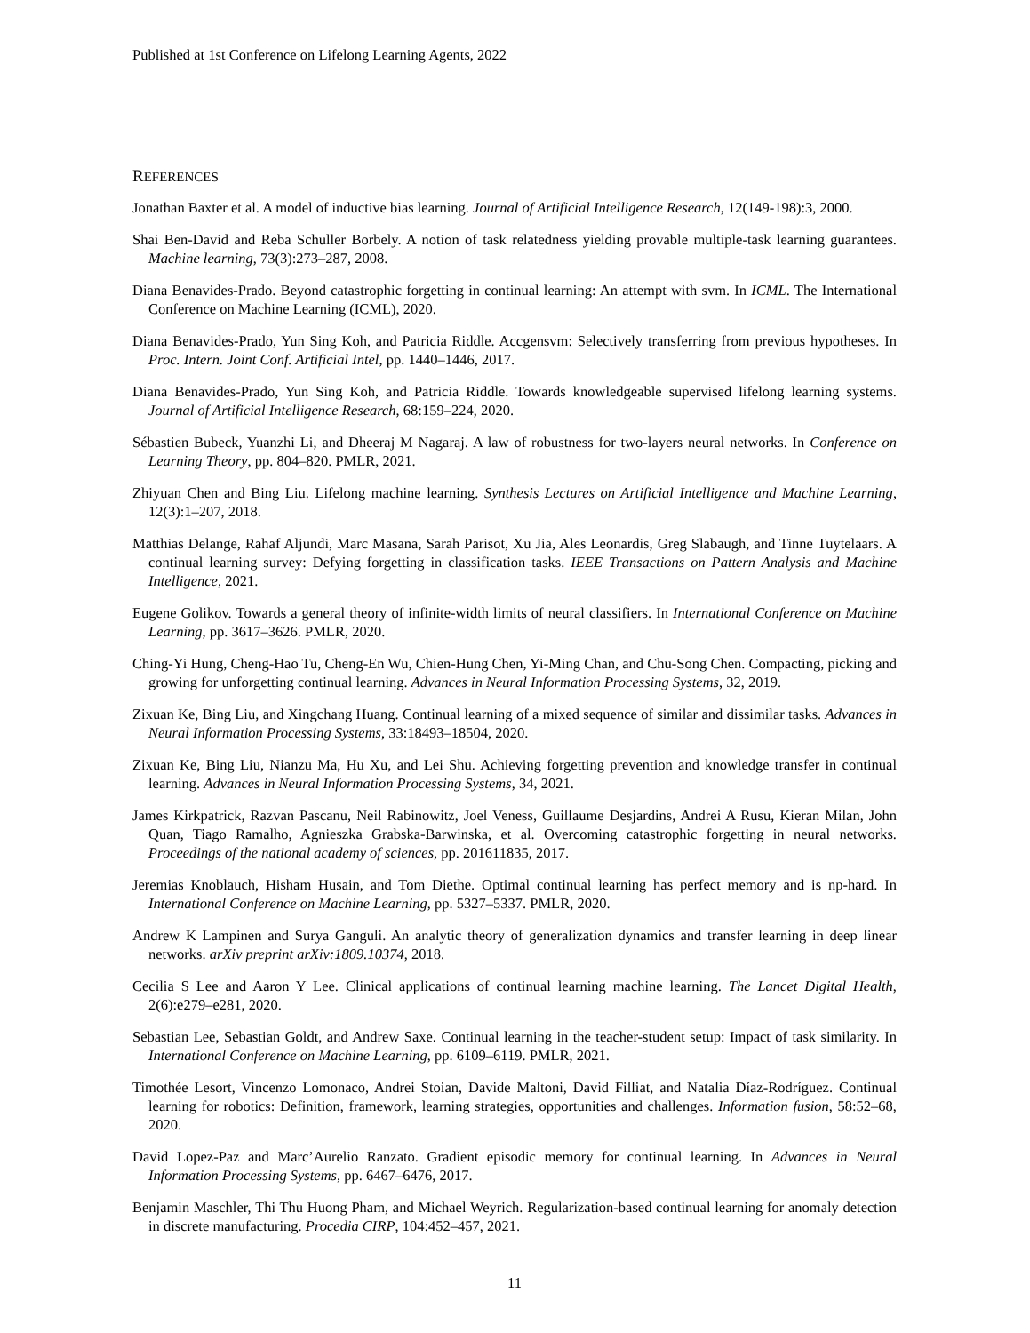Published at 1st Conference on Lifelong Learning Agents, 2022
REFERENCES
Jonathan Baxter et al. A model of inductive bias learning. Journal of Artificial Intelligence Research, 12(149-198):3, 2000.
Shai Ben-David and Reba Schuller Borbely. A notion of task relatedness yielding provable multiple-task learning guarantees. Machine learning, 73(3):273–287, 2008.
Diana Benavides-Prado. Beyond catastrophic forgetting in continual learning: An attempt with svm. In ICML. The International Conference on Machine Learning (ICML), 2020.
Diana Benavides-Prado, Yun Sing Koh, and Patricia Riddle. Accgensvm: Selectively transferring from previous hypotheses. In Proc. Intern. Joint Conf. Artificial Intel, pp. 1440–1446, 2017.
Diana Benavides-Prado, Yun Sing Koh, and Patricia Riddle. Towards knowledgeable supervised lifelong learning systems. Journal of Artificial Intelligence Research, 68:159–224, 2020.
Sébastien Bubeck, Yuanzhi Li, and Dheeraj M Nagaraj. A law of robustness for two-layers neural networks. In Conference on Learning Theory, pp. 804–820. PMLR, 2021.
Zhiyuan Chen and Bing Liu. Lifelong machine learning. Synthesis Lectures on Artificial Intelligence and Machine Learning, 12(3):1–207, 2018.
Matthias Delange, Rahaf Aljundi, Marc Masana, Sarah Parisot, Xu Jia, Ales Leonardis, Greg Slabaugh, and Tinne Tuytelaars. A continual learning survey: Defying forgetting in classification tasks. IEEE Transactions on Pattern Analysis and Machine Intelligence, 2021.
Eugene Golikov. Towards a general theory of infinite-width limits of neural classifiers. In International Conference on Machine Learning, pp. 3617–3626. PMLR, 2020.
Ching-Yi Hung, Cheng-Hao Tu, Cheng-En Wu, Chien-Hung Chen, Yi-Ming Chan, and Chu-Song Chen. Compacting, picking and growing for unforgetting continual learning. Advances in Neural Information Processing Systems, 32, 2019.
Zixuan Ke, Bing Liu, and Xingchang Huang. Continual learning of a mixed sequence of similar and dissimilar tasks. Advances in Neural Information Processing Systems, 33:18493–18504, 2020.
Zixuan Ke, Bing Liu, Nianzu Ma, Hu Xu, and Lei Shu. Achieving forgetting prevention and knowledge transfer in continual learning. Advances in Neural Information Processing Systems, 34, 2021.
James Kirkpatrick, Razvan Pascanu, Neil Rabinowitz, Joel Veness, Guillaume Desjardins, Andrei A Rusu, Kieran Milan, John Quan, Tiago Ramalho, Agnieszka Grabska-Barwinska, et al. Overcoming catastrophic forgetting in neural networks. Proceedings of the national academy of sciences, pp. 201611835, 2017.
Jeremias Knoblauch, Hisham Husain, and Tom Diethe. Optimal continual learning has perfect memory and is np-hard. In International Conference on Machine Learning, pp. 5327–5337. PMLR, 2020.
Andrew K Lampinen and Surya Ganguli. An analytic theory of generalization dynamics and transfer learning in deep linear networks. arXiv preprint arXiv:1809.10374, 2018.
Cecilia S Lee and Aaron Y Lee. Clinical applications of continual learning machine learning. The Lancet Digital Health, 2(6):e279–e281, 2020.
Sebastian Lee, Sebastian Goldt, and Andrew Saxe. Continual learning in the teacher-student setup: Impact of task similarity. In International Conference on Machine Learning, pp. 6109–6119. PMLR, 2021.
Timothée Lesort, Vincenzo Lomonaco, Andrei Stoian, Davide Maltoni, David Filliat, and Natalia Díaz-Rodríguez. Continual learning for robotics: Definition, framework, learning strategies, opportunities and challenges. Information fusion, 58:52–68, 2020.
David Lopez-Paz and Marc’Aurelio Ranzato. Gradient episodic memory for continual learning. In Advances in Neural Information Processing Systems, pp. 6467–6476, 2017.
Benjamin Maschler, Thi Thu Huong Pham, and Michael Weyrich. Regularization-based continual learning for anomaly detection in discrete manufacturing. Procedia CIRP, 104:452–457, 2021.
11